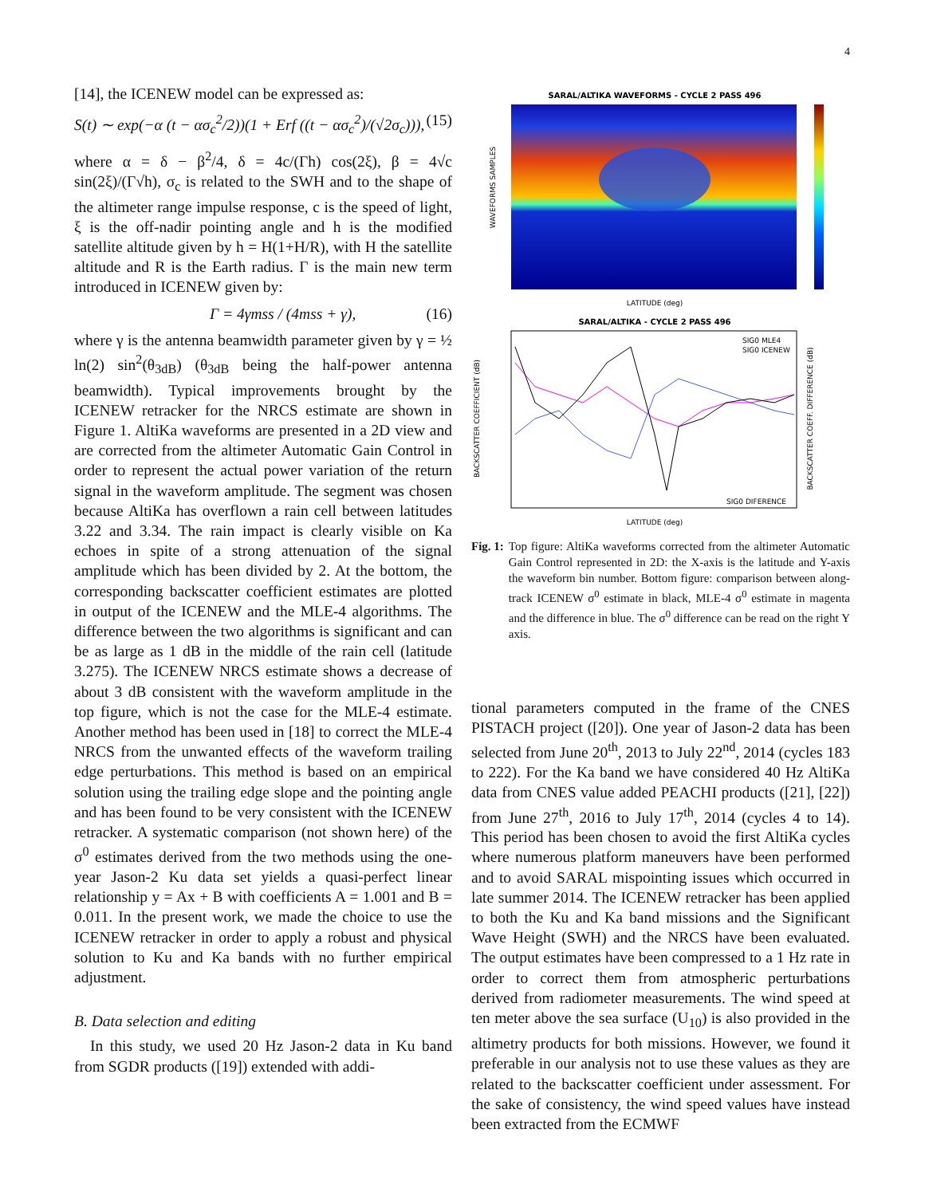4
[14], the ICENEW model can be expressed as:
S(t) ∼ exp(−α (t − ασ<sub>c</sub><sup>2</sup>/2))(1 + Erf ((t − ασ<sub>c</sub><sup>2</sup>)/(√2σ<sub>c</sub>))), (15)
where α = δ − β<sup>2</sup>/4, δ = 4c/(Γh) cos(2ξ), β = 4√c sin(2ξ)/(Γ√h), σ<sub>c</sub> is related to the SWH and to the shape of the altimeter range impulse response, c is the speed of light, ξ is the off-nadir pointing angle and h is the modified satellite altitude given by h = H(1+H/R), with H the satellite altitude and R is the Earth radius. Γ is the main new term introduced in ICENEW given by:
Γ = 4γmss / (4mss + γ), (16)
where γ is the antenna beamwidth parameter given by γ = ½ ln(2) sin<sup>2</sup>(θ<sub>3dB</sub>) (θ<sub>3dB</sub> being the half-power antenna beamwidth). Typical improvements brought by the ICENEW retracker for the NRCS estimate are shown in Figure 1. AltiKa waveforms are presented in a 2D view and are corrected from the altimeter Automatic Gain Control in order to represent the actual power variation of the return signal in the waveform amplitude. The segment was chosen because AltiKa has overflown a rain cell between latitudes 3.22 and 3.34. The rain impact is clearly visible on Ka echoes in spite of a strong attenuation of the signal amplitude which has been divided by 2. At the bottom, the corresponding backscatter coefficient estimates are plotted in output of the ICENEW and the MLE-4 algorithms. The difference between the two algorithms is significant and can be as large as 1 dB in the middle of the rain cell (latitude 3.275). The ICENEW NRCS estimate shows a decrease of about 3 dB consistent with the waveform amplitude in the top figure, which is not the case for the MLE-4 estimate. Another method has been used in [18] to correct the MLE-4 NRCS from the unwanted effects of the waveform trailing edge perturbations. This method is based on an empirical solution using the trailing edge slope and the pointing angle and has been found to be very consistent with the ICENEW retracker. A systematic comparison (not shown here) of the σ<sup>0</sup> estimates derived from the two methods using the one-year Jason-2 Ku data set yields a quasi-perfect linear relationship y = Ax + B with coefficients A = 1.001 and B = 0.011. In the present work, we made the choice to use the ICENEW retracker in order to apply a robust and physical solution to Ku and Ka bands with no further empirical adjustment.
B. Data selection and editing
In this study, we used 20 Hz Jason-2 data in Ku band from SGDR products ([19]) extended with addi-
SARAL/ALTIKA WAVEFORMS - CYCLE 2 PASS 496
WAVEFORMS SAMPLES
LATITUDE (deg)
SARAL/ALTIKA - CYCLE 2 PASS 496
BACKSCATTER COEFFICIENT (dB)
BACKSCATTER COEFF. DIFFERENCE (dB)
SIG0 MLE4
SIG0 ICENEW
SIG0 DIFERENCE
LATITUDE (deg)
Fig. 1: Top figure: AltiKa waveforms corrected from the altimeter Automatic Gain Control represented in 2D: the X-axis is the latitude and Y-axis the waveform bin number. Bottom figure: comparison between along-track ICENEW σ<sup>0</sup> estimate in black, MLE-4 σ<sup>0</sup> estimate in magenta and the difference in blue. The σ<sup>0</sup> difference can be read on the right Y axis.
tional parameters computed in the frame of the CNES PISTACH project ([20]). One year of Jason-2 data has been selected from June 20<sup>th</sup>, 2013 to July 22<sup>nd</sup>, 2014 (cycles 183 to 222). For the Ka band we have considered 40 Hz AltiKa data from CNES value added PEACHI products ([21], [22]) from June 27<sup>th</sup>, 2016 to July 17<sup>th</sup>, 2014 (cycles 4 to 14). This period has been chosen to avoid the first AltiKa cycles where numerous platform maneuvers have been performed and to avoid SARAL mispointing issues which occurred in late summer 2014. The ICENEW retracker has been applied to both the Ku and Ka band missions and the Significant Wave Height (SWH) and the NRCS have been evaluated. The output estimates have been compressed to a 1 Hz rate in order to correct them from atmospheric perturbations derived from radiometer measurements. The wind speed at ten meter above the sea surface (U<sub>10</sub>) is also provided in the altimetry products for both missions. However, we found it preferable in our analysis not to use these values as they are related to the backscatter coefficient under assessment. For the sake of consistency, the wind speed values have instead been extracted from the ECMWF